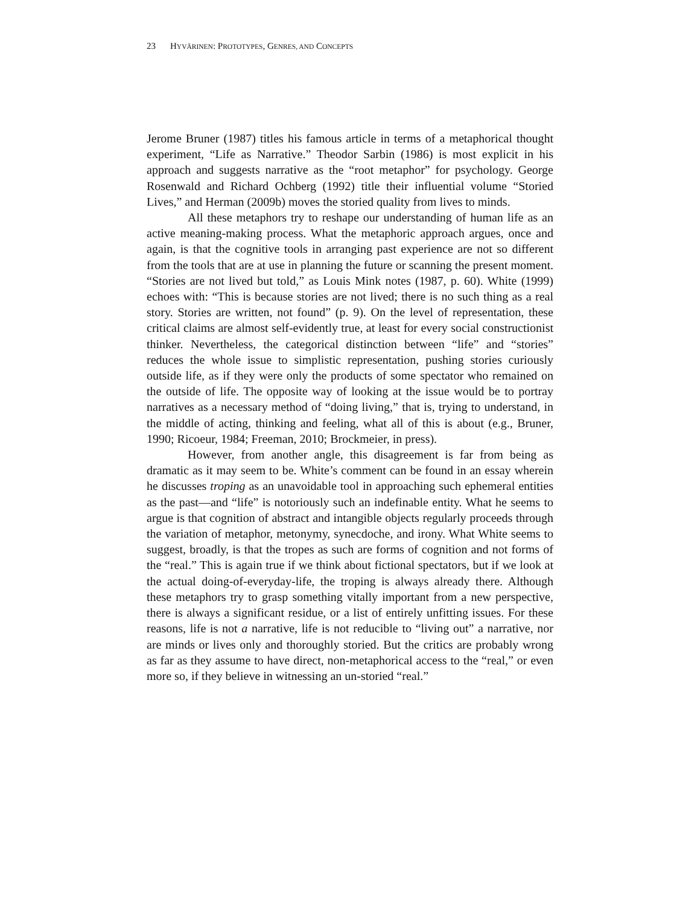23 HYVÄRINEN: PROTOTYPES, GENRES, AND CONCEPTS
Jerome Bruner (1987) titles his famous article in terms of a metaphorical thought experiment, “Life as Narrative.” Theodor Sarbin (1986) is most explicit in his approach and suggests narrative as the “root metaphor” for psychology. George Rosenwald and Richard Ochberg (1992) title their influential volume “Storied Lives,” and Herman (2009b) moves the storied quality from lives to minds.
All these metaphors try to reshape our understanding of human life as an active meaning-making process. What the metaphoric approach argues, once and again, is that the cognitive tools in arranging past experience are not so different from the tools that are at use in planning the future or scanning the present moment. “Stories are not lived but told,” as Louis Mink notes (1987, p. 60). White (1999) echoes with: “This is because stories are not lived; there is no such thing as a real story. Stories are written, not found” (p. 9). On the level of representation, these critical claims are almost self-evidently true, at least for every social constructionist thinker. Nevertheless, the categorical distinction between “life” and “stories” reduces the whole issue to simplistic representation, pushing stories curiously outside life, as if they were only the products of some spectator who remained on the outside of life. The opposite way of looking at the issue would be to portray narratives as a necessary method of “doing living,” that is, trying to understand, in the middle of acting, thinking and feeling, what all of this is about (e.g., Bruner, 1990; Ricoeur, 1984; Freeman, 2010; Brockmeier, in press).
However, from another angle, this disagreement is far from being as dramatic as it may seem to be. White’s comment can be found in an essay wherein he discusses troping as an unavoidable tool in approaching such ephemeral entities as the past—and “life” is notoriously such an indefinable entity. What he seems to argue is that cognition of abstract and intangible objects regularly proceeds through the variation of metaphor, metonymy, synecdoche, and irony. What White seems to suggest, broadly, is that the tropes as such are forms of cognition and not forms of the “real.” This is again true if we think about fictional spectators, but if we look at the actual doing-of-everyday-life, the troping is always already there. Although these metaphors try to grasp something vitally important from a new perspective, there is always a significant residue, or a list of entirely unfitting issues. For these reasons, life is not a narrative, life is not reducible to “living out” a narrative, nor are minds or lives only and thoroughly storied. But the critics are probably wrong as far as they assume to have direct, non-metaphorical access to the “real,” or even more so, if they believe in witnessing an un-storied “real.”